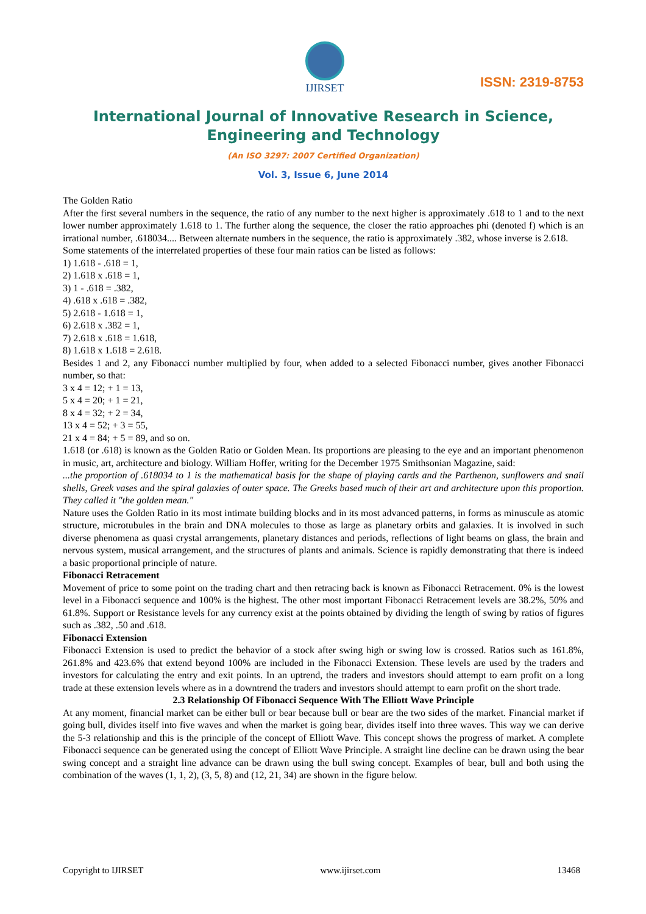IJIRSET
ISSN: 2319-8753
International Journal of Innovative Research in Science,
Engineering and Technology
(An ISO 3297: 2007 Certified Organization)
Vol. 3, Issue 6, June 2014
The Golden Ratio
After the first several numbers in the sequence, the ratio of any number to the next higher is approximately .618 to 1 and to the next lower number approximately 1.618 to 1. The further along the sequence, the closer the ratio approaches phi (denoted f) which is an irrational number, .618034.... Between alternate numbers in the sequence, the ratio is approximately .382, whose inverse is 2.618.
Some statements of the interrelated properties of these four main ratios can be listed as follows:
1) 1.618 - .618 = 1,
2) 1.618 x .618 = 1,
3) 1 - .618 = .382,
4) .618 x .618 = .382,
5) 2.618 - 1.618 = 1,
6) 2.618 x .382 = 1,
7) 2.618 x .618 = 1.618,
8) 1.618 x 1.618 = 2.618.
Besides 1 and 2, any Fibonacci number multiplied by four, when added to a selected Fibonacci number, gives another Fibonacci number, so that:
3 x 4 = 12; + 1 = 13,
5 x 4 = 20; + 1 = 21,
8 x 4 = 32; + 2 = 34,
13 x 4 = 52; + 3 = 55,
21 x 4 = 84; + 5 = 89, and so on.
1.618 (or .618) is known as the Golden Ratio or Golden Mean. Its proportions are pleasing to the eye and an important phenomenon in music, art, architecture and biology. William Hoffer, writing for the December 1975 Smithsonian Magazine, said:
...the proportion of .618034 to 1 is the mathematical basis for the shape of playing cards and the Parthenon, sunflowers and snail shells, Greek vases and the spiral galaxies of outer space. The Greeks based much of their art and architecture upon this proportion. They called it "the golden mean."
Nature uses the Golden Ratio in its most intimate building blocks and in its most advanced patterns, in forms as minuscule as atomic structure, microtubules in the brain and DNA molecules to those as large as planetary orbits and galaxies. It is involved in such diverse phenomena as quasi crystal arrangements, planetary distances and periods, reflections of light beams on glass, the brain and nervous system, musical arrangement, and the structures of plants and animals. Science is rapidly demonstrating that there is indeed a basic proportional principle of nature.
Fibonacci Retracement
Movement of price to some point on the trading chart and then retracing back is known as Fibonacci Retracement. 0% is the lowest level in a Fibonacci sequence and 100% is the highest. The other most important Fibonacci Retracement levels are 38.2%, 50% and 61.8%. Support or Resistance levels for any currency exist at the points obtained by dividing the length of swing by ratios of figures such as .382, .50 and .618.
Fibonacci Extension
Fibonacci Extension is used to predict the behavior of a stock after swing high or swing low is crossed. Ratios such as 161.8%, 261.8% and 423.6% that extend beyond 100% are included in the Fibonacci Extension. These levels are used by the traders and investors for calculating the entry and exit points. In an uptrend, the traders and investors should attempt to earn profit on a long trade at these extension levels where as in a downtrend the traders and investors should attempt to earn profit on the short trade.
2.3 Relationship Of Fibonacci Sequence With The Elliott Wave Principle
At any moment, financial market can be either bull or bear because bull or bear are the two sides of the market. Financial market if going bull, divides itself into five waves and when the market is going bear, divides itself into three waves. This way we can derive the 5-3 relationship and this is the principle of the concept of Elliott Wave. This concept shows the progress of market. A complete Fibonacci sequence can be generated using the concept of Elliott Wave Principle. A straight line decline can be drawn using the bear swing concept and a straight line advance can be drawn using the bull swing concept. Examples of bear, bull and both using the combination of the waves (1, 1, 2), (3, 5, 8) and (12, 21, 34) are shown in the figure below.
Copyright to IJIRSET www.ijirset.com 13468